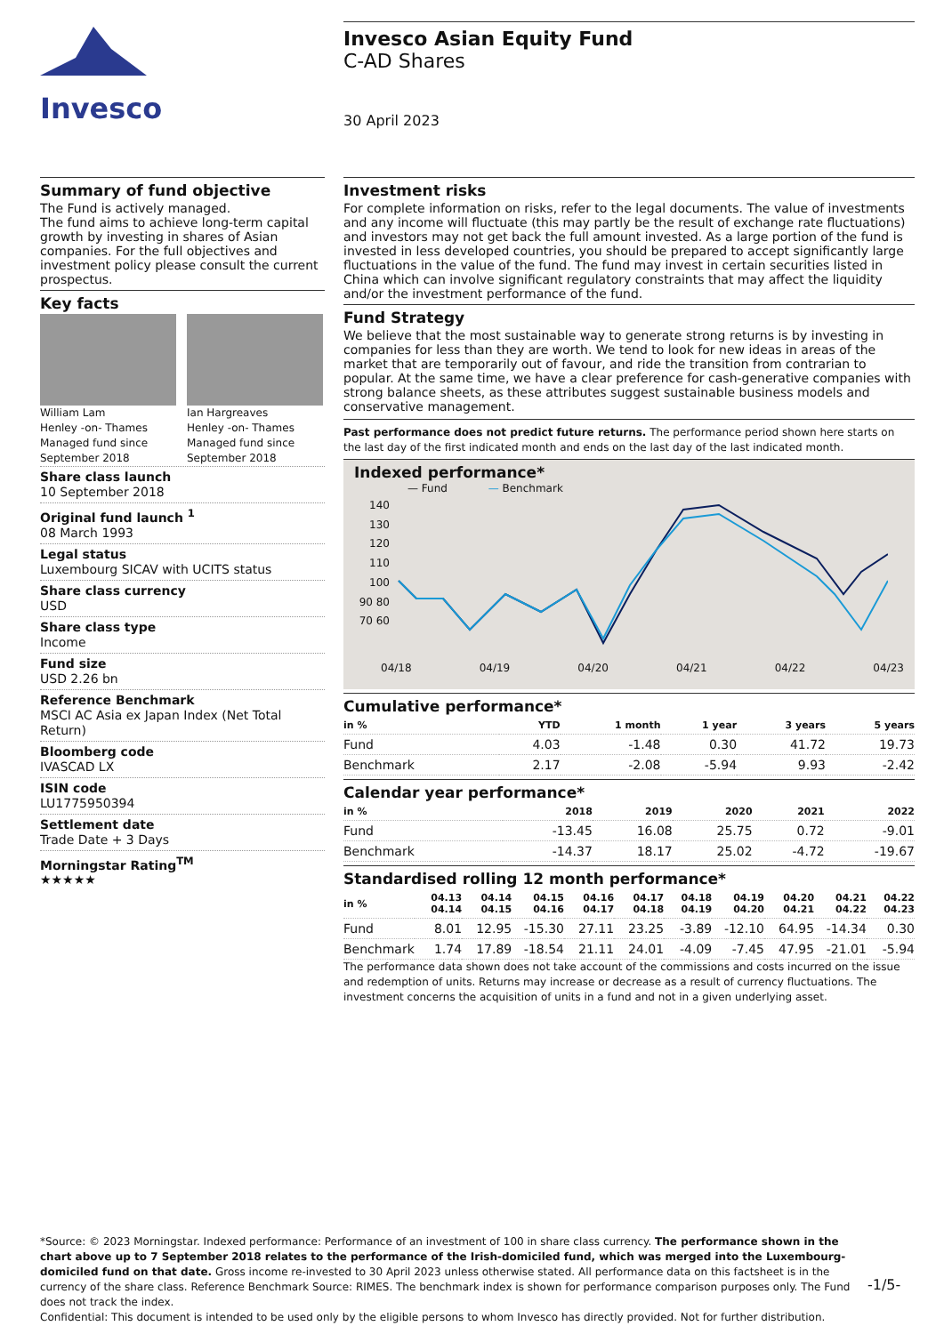Invesco
Invesco Asian Equity Fund
C-AD Shares
30 April 2023
Summary of fund objective
The Fund is actively managed.
The fund aims to achieve long-term capital growth by investing in shares of Asian companies. For the full objectives and investment policy please consult the current prospectus.
Key facts
William Lam
Henley -on- Thames
Managed fund since
September 2018
Ian Hargreaves
Henley -on- Thames
Managed fund since
September 2018
Share class launch
10 September 2018
Original fund launch <sup>1</sup>
08 March 1993
Legal status
Luxembourg SICAV with UCITS status
Share class currency
USD
Share class type
Income
Fund size
USD 2.26 bn
Reference Benchmark
MSCI AC Asia ex Japan Index (Net Total Return)
Bloomberg code
IVASCAD LX
ISIN code
LU1775950394
Settlement date
Trade Date + 3 Days
Morningstar Rating<sup>TM</sup>
★★★★★
Investment risks
For complete information on risks, refer to the legal documents. The value of investments and any income will fluctuate (this may partly be the result of exchange rate fluctuations) and investors may not get back the full amount invested. As a large portion of the fund is invested in less developed countries, you should be prepared to accept significantly large fluctuations in the value of the fund. The fund may invest in certain securities listed in China which can involve significant regulatory constraints that may affect the liquidity and/or the investment performance of the fund.
Fund Strategy
We believe that the most sustainable way to generate strong returns is by investing in companies for less than they are worth. We tend to look for new ideas in areas of the market that are temporarily out of favour, and ride the transition from contrarian to popular. At the same time, we have a clear preference for cash-generative companies with strong balance sheets, as these attributes suggest sustainable business models and conservative management.
Past performance does not predict future returns. The performance period shown here starts on the last day of the first indicated month and ends on the last day of the last indicated month.
Indexed performance*
— Fund — Benchmark
140 130 120 110 100 90 80 70 60
04/18 04/19 04/20 04/21 04/22 04/23
Cumulative performance*
| in % | YTD | 1 month | 1 year | 3 years | 5 years |
| --- | --- | --- | --- | --- | --- |
| Fund | 4.03 | -1.48 | 0.30 | 41.72 | 19.73 |
| Benchmark | 2.17 | -2.08 | -5.94 | 9.93 | -2.42 |
Calendar year performance*
| in % | 2018 | 2019 | 2020 | 2021 | 2022 |
| --- | --- | --- | --- | --- | --- |
| Fund | -13.45 | 16.08 | 25.75 | 0.72 | -9.01 |
| Benchmark | -14.37 | 18.17 | 25.02 | -4.72 | -19.67 |
Standardised rolling 12 month performance*
| in % | 04.13 04.14 | 04.14 04.15 | 04.15 04.16 | 04.16 04.17 | 04.17 04.18 | 04.18 04.19 | 04.19 04.20 | 04.20 04.21 | 04.21 04.22 | 04.22 04.23 |
| --- | --- | --- | --- | --- | --- | --- | --- | --- | --- | --- |
| Fund | 8.01 | 12.95 | -15.30 | 27.11 | 23.25 | -3.89 | -12.10 | 64.95 | -14.34 | 0.30 |
| Benchmark | 1.74 | 17.89 | -18.54 | 21.11 | 24.01 | -4.09 | -7.45 | 47.95 | -21.01 | -5.94 |
The performance data shown does not take account of the commissions and costs incurred on the issue and redemption of units. Returns may increase or decrease as a result of currency fluctuations. The investment concerns the acquisition of units in a fund and not in a given underlying asset.
*Source: © 2023 Morningstar. Indexed performance: Performance of an investment of 100 in share class currency. The performance shown in the chart above up to 7 September 2018 relates to the performance of the Irish-domiciled fund, which was merged into the Luxembourg-domiciled fund on that date. Gross income re-invested to 30 April 2023 unless otherwise stated. All performance data on this factsheet is in the currency of the share class. Reference Benchmark Source: RIMES. The benchmark index is shown for performance comparison purposes only. The Fund does not track the index.
Confidential: This document is intended to be used only by the eligible persons to whom Invesco has directly provided. Not for further distribution.
-1/5-